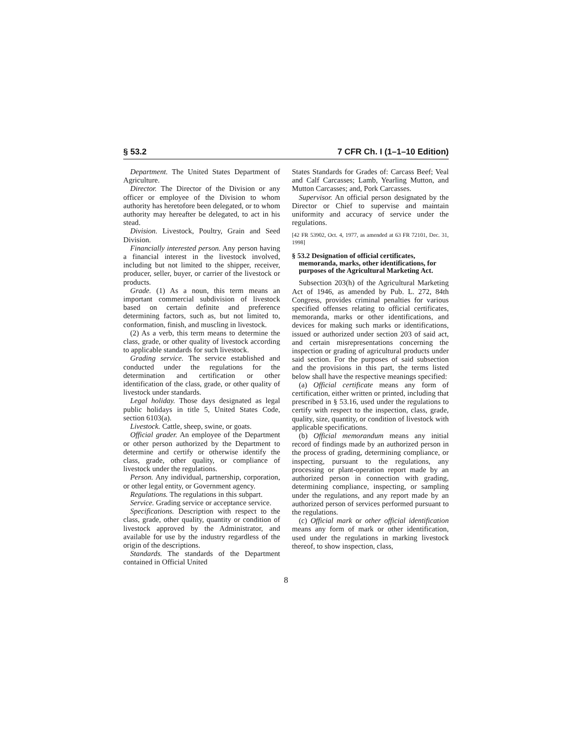§ 53.2 7 CFR Ch. I (1–1–10 Edition)
Department. The United States Department of Agriculture.
Director. The Director of the Division or any officer or employee of the Division to whom authority has heretofore been delegated, or to whom authority may hereafter be delegated, to act in his stead.
Division. Livestock, Poultry, Grain and Seed Division.
Financially interested person. Any person having a financial interest in the livestock involved, including but not limited to the shipper, receiver, producer, seller, buyer, or carrier of the livestock or products.
Grade. (1) As a noun, this term means an important commercial subdivision of livestock based on certain definite and preference determining factors, such as, but not limited to, conformation, finish, and muscling in livestock.
(2) As a verb, this term means to determine the class, grade, or other quality of livestock according to applicable standards for such livestock.
Grading service. The service established and conducted under the regulations for the determination and certification or other identification of the class, grade, or other quality of livestock under standards.
Legal holiday. Those days designated as legal public holidays in title 5, United States Code, section 6103(a).
Livestock. Cattle, sheep, swine, or goats.
Official grader. An employee of the Department or other person authorized by the Department to determine and certify or otherwise identify the class, grade, other quality, or compliance of livestock under the regulations.
Person. Any individual, partnership, corporation, or other legal entity, or Government agency.
Regulations. The regulations in this subpart.
Service. Grading service or acceptance service.
Specifications. Description with respect to the class, grade, other quality, quantity or condition of livestock approved by the Administrator, and available for use by the industry regardless of the origin of the descriptions.
Standards. The standards of the Department contained in Official United
States Standards for Grades of: Carcass Beef; Veal and Calf Carcasses; Lamb, Yearling Mutton, and Mutton Carcasses; and, Pork Carcasses.
Supervisor. An official person designated by the Director or Chief to supervise and maintain uniformity and accuracy of service under the regulations.
[42 FR 53902, Oct. 4, 1977, as amended at 63 FR 72101, Dec. 31, 1998]
§ 53.2 Designation of official certificates, memoranda, marks, other identifications, for purposes of the Agricultural Marketing Act.
Subsection 203(h) of the Agricultural Marketing Act of 1946, as amended by Pub. L. 272, 84th Congress, provides criminal penalties for various specified offenses relating to official certificates, memoranda, marks or other identifications, and devices for making such marks or identifications, issued or authorized under section 203 of said act, and certain misrepresentations concerning the inspection or grading of agricultural products under said section. For the purposes of said subsection and the provisions in this part, the terms listed below shall have the respective meanings specified:
(a) Official certificate means any form of certification, either written or printed, including that prescribed in § 53.16, used under the regulations to certify with respect to the inspection, class, grade, quality, size, quantity, or condition of livestock with applicable specifications.
(b) Official memorandum means any initial record of findings made by an authorized person in the process of grading, determining compliance, or inspecting, pursuant to the regulations, any processing or plant-operation report made by an authorized person in connection with grading, determining compliance, inspecting, or sampling under the regulations, and any report made by an authorized person of services performed pursuant to the regulations.
(c) Official mark or other official identification means any form of mark or other identification, used under the regulations in marking livestock thereof, to show inspection, class,
8